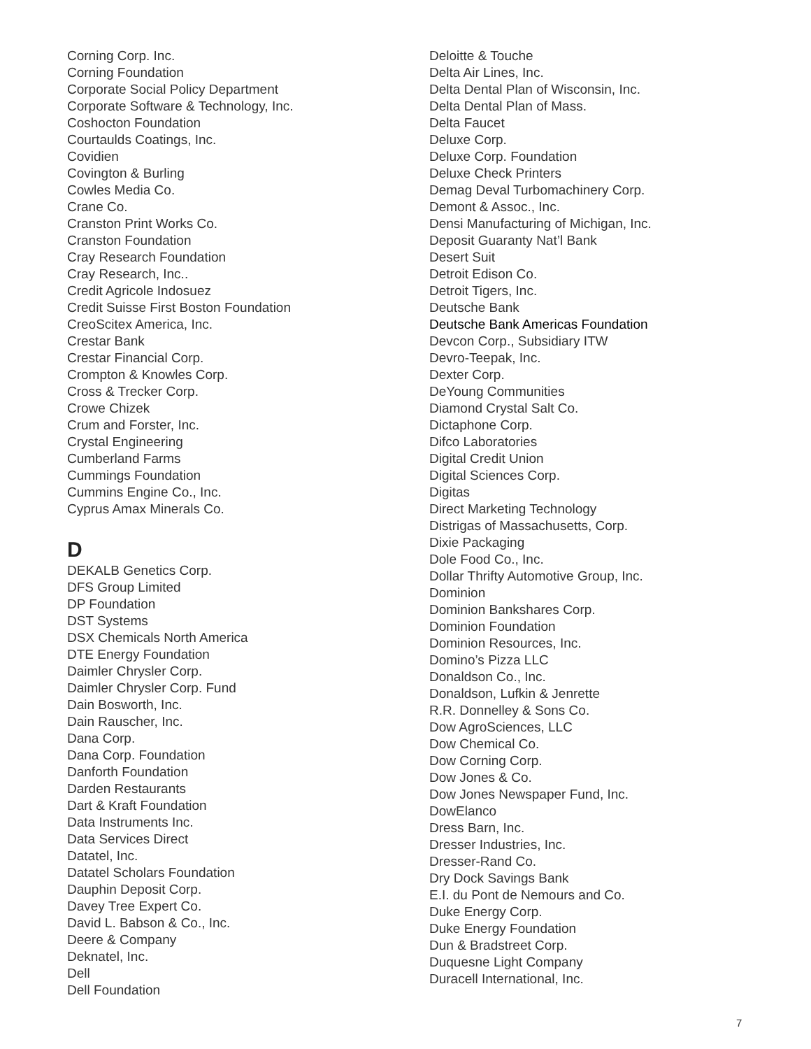Corning Corp. Inc.
Corning Foundation
Corporate Social Policy Department
Corporate Software & Technology, Inc.
Coshocton Foundation
Courtaulds Coatings, Inc.
Covidien
Covington & Burling
Cowles Media Co.
Crane Co.
Cranston Print Works Co.
Cranston Foundation
Cray Research Foundation
Cray Research, Inc..
Credit Agricole Indosuez
Credit Suisse First Boston Foundation
CreoScitex America, Inc.
Crestar Bank
Crestar Financial Corp.
Crompton & Knowles Corp.
Cross & Trecker Corp.
Crowe Chizek
Crum and Forster, Inc.
Crystal Engineering
Cumberland Farms
Cummings Foundation
Cummins Engine Co., Inc.
Cyprus Amax Minerals Co.
D
DEKALB Genetics Corp.
DFS Group Limited
DP Foundation
DST Systems
DSX Chemicals North America
DTE Energy Foundation
Daimler Chrysler Corp.
Daimler Chrysler Corp. Fund
Dain Bosworth, Inc.
Dain Rauscher, Inc.
Dana Corp.
Dana Corp. Foundation
Danforth Foundation
Darden Restaurants
Dart & Kraft Foundation
Data Instruments Inc.
Data Services Direct
Datatel, Inc.
Datatel Scholars Foundation
Dauphin Deposit Corp.
Davey Tree Expert Co.
David L. Babson & Co., Inc.
Deere & Company
Deknatel, Inc.
Dell
Dell Foundation
Deloitte & Touche
Delta Air Lines, Inc.
Delta Dental Plan of Wisconsin, Inc.
Delta Dental Plan of Mass.
Delta Faucet
Deluxe Corp.
Deluxe Corp. Foundation
Deluxe Check Printers
Demag Deval Turbomachinery Corp.
Demont & Assoc., Inc.
Densi Manufacturing of Michigan, Inc.
Deposit Guaranty Nat’l Bank
Desert Suit
Detroit Edison Co.
Detroit Tigers, Inc.
Deutsche Bank
Deutsche Bank Americas Foundation
Devcon Corp., Subsidiary ITW
Devro-Teepak, Inc.
Dexter Corp.
DeYoung Communities
Diamond Crystal Salt Co.
Dictaphone Corp.
Difco Laboratories
Digital Credit Union
Digital Sciences Corp.
Digitas
Direct Marketing Technology
Distrigas of Massachusetts, Corp.
Dixie Packaging
Dole Food Co., Inc.
Dollar Thrifty Automotive Group, Inc.
Dominion
Dominion Bankshares Corp.
Dominion Foundation
Dominion Resources, Inc.
Domino’s Pizza LLC
Donaldson Co., Inc.
Donaldson, Lufkin & Jenrette
R.R. Donnelley & Sons Co.
Dow AgroSciences, LLC
Dow Chemical Co.
Dow Corning Corp.
Dow Jones & Co.
Dow Jones Newspaper Fund, Inc.
DowElanco
Dress Barn, Inc.
Dresser Industries, Inc.
Dresser-Rand Co.
Dry Dock Savings Bank
E.I. du Pont de Nemours and Co.
Duke Energy Corp.
Duke Energy Foundation
Dun & Bradstreet Corp.
Duquesne Light Company
Duracell International, Inc.
7